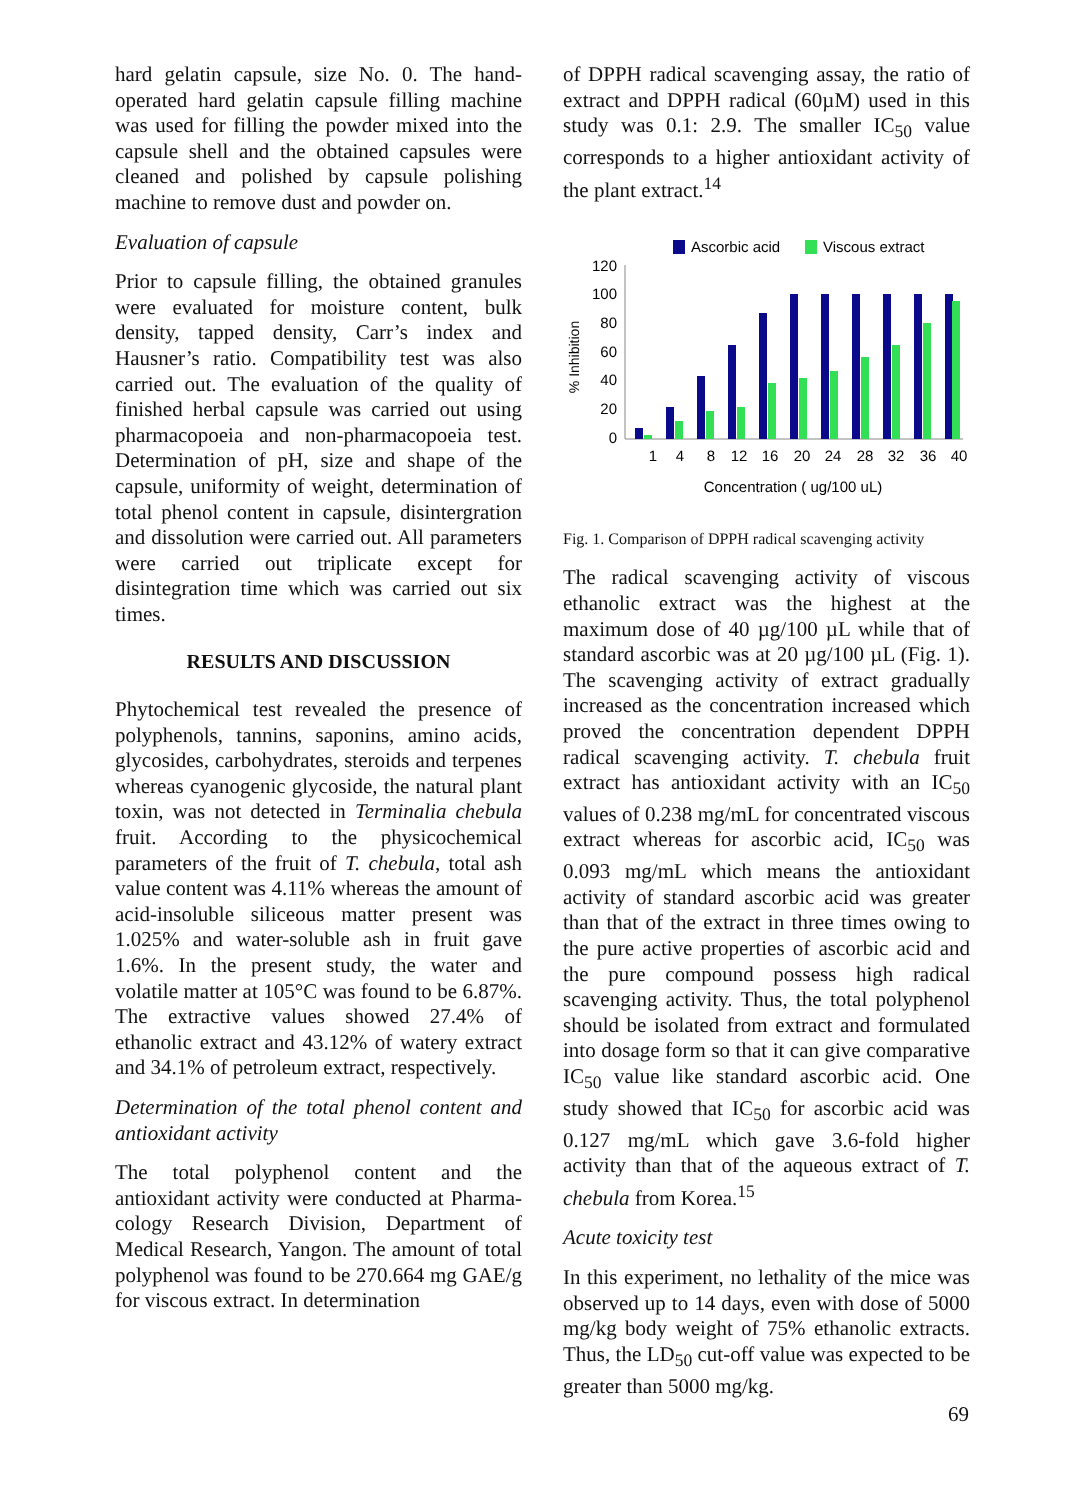hard gelatin capsule, size No. 0. The hand-operated hard gelatin capsule filling machine was used for filling the powder mixed into the capsule shell and the obtained capsules were cleaned and polished by capsule polishing machine to remove dust and powder on.
Evaluation of capsule
Prior to capsule filling, the obtained granules were evaluated for moisture content, bulk density, tapped density, Carr’s index and Hausner’s ratio. Compatibility test was also carried out. The evaluation of the quality of finished herbal capsule was carried out using pharmacopoeia and non-pharmacopoeia test. Determination of pH, size and shape of the capsule, uniformity of weight, determination of total phenol content in capsule, disintergration and dissolution were carried out. All parameters were carried out triplicate except for disintegration time which was carried out six times.
RESULTS AND DISCUSSION
Phytochemical test revealed the presence of polyphenols, tannins, saponins, amino acids, glycosides, carbohydrates, steroids and terpenes whereas cyanogenic glycoside, the natural plant toxin, was not detected in Terminalia chebula fruit. According to the physicochemical parameters of the fruit of T. chebula, total ash value content was 4.11% whereas the amount of acid-insoluble siliceous matter present was 1.025% and water-soluble ash in fruit gave 1.6%. In the present study, the water and volatile matter at 105°C was found to be 6.87%. The extractive values showed 27.4% of ethanolic extract and 43.12% of watery extract and 34.1% of petroleum extract, respectively.
Determination of the total phenol content and antioxidant activity
The total polyphenol content and the antioxidant activity were conducted at Pharma- cology Research Division, Department of Medical Research, Yangon. The amount of total polyphenol was found to be 270.664 mg GAE/g for viscous extract. In determination
of DPPH radical scavenging assay, the ratio of extract and DPPH radical (60µM) used in this study was 0.1: 2.9. The smaller IC<sub>50</sub> value corresponds to a higher antioxidant activity of the plant extract.<sup>14</sup>
Ascorbic acid
Viscous extract
% Inhibition
120
100
80
60
40
20
0
1
4
8
12
16
20
24
28
32
36
40
Concentration ( ug/100 uL)
Fig. 1. Comparison of DPPH radical scavenging activity
The radical scavenging activity of viscous ethanolic extract was the highest at the maximum dose of 40 µg/100 µL while that of standard ascorbic was at 20 µg/100 µL (Fig. 1). The scavenging activity of extract gradually increased as the concentration increased which proved the concentration dependent DPPH radical scavenging activity. T. chebula fruit extract has antioxidant activity with an IC<sub>50</sub> values of 0.238 mg/mL for concentrated viscous extract whereas for ascorbic acid, IC<sub>50</sub> was 0.093 mg/mL which means the antioxidant activity of standard ascorbic acid was greater than that of the extract in three times owing to the pure active properties of ascorbic acid and the pure compound possess high radical scavenging activity. Thus, the total polyphenol should be isolated from extract and formulated into dosage form so that it can give comparative IC<sub>50</sub> value like standard ascorbic acid. One study showed that IC<sub>50</sub> for ascorbic acid was 0.127 mg/mL which gave 3.6-fold higher activity than that of the aqueous extract of T. chebula from Korea.<sup>15</sup>
Acute toxicity test
In this experiment, no lethality of the mice was observed up to 14 days, even with dose of 5000 mg/kg body weight of 75% ethanolic extracts. Thus, the LD<sub>50</sub> cut-off value was expected to be greater than 5000 mg/kg.
69